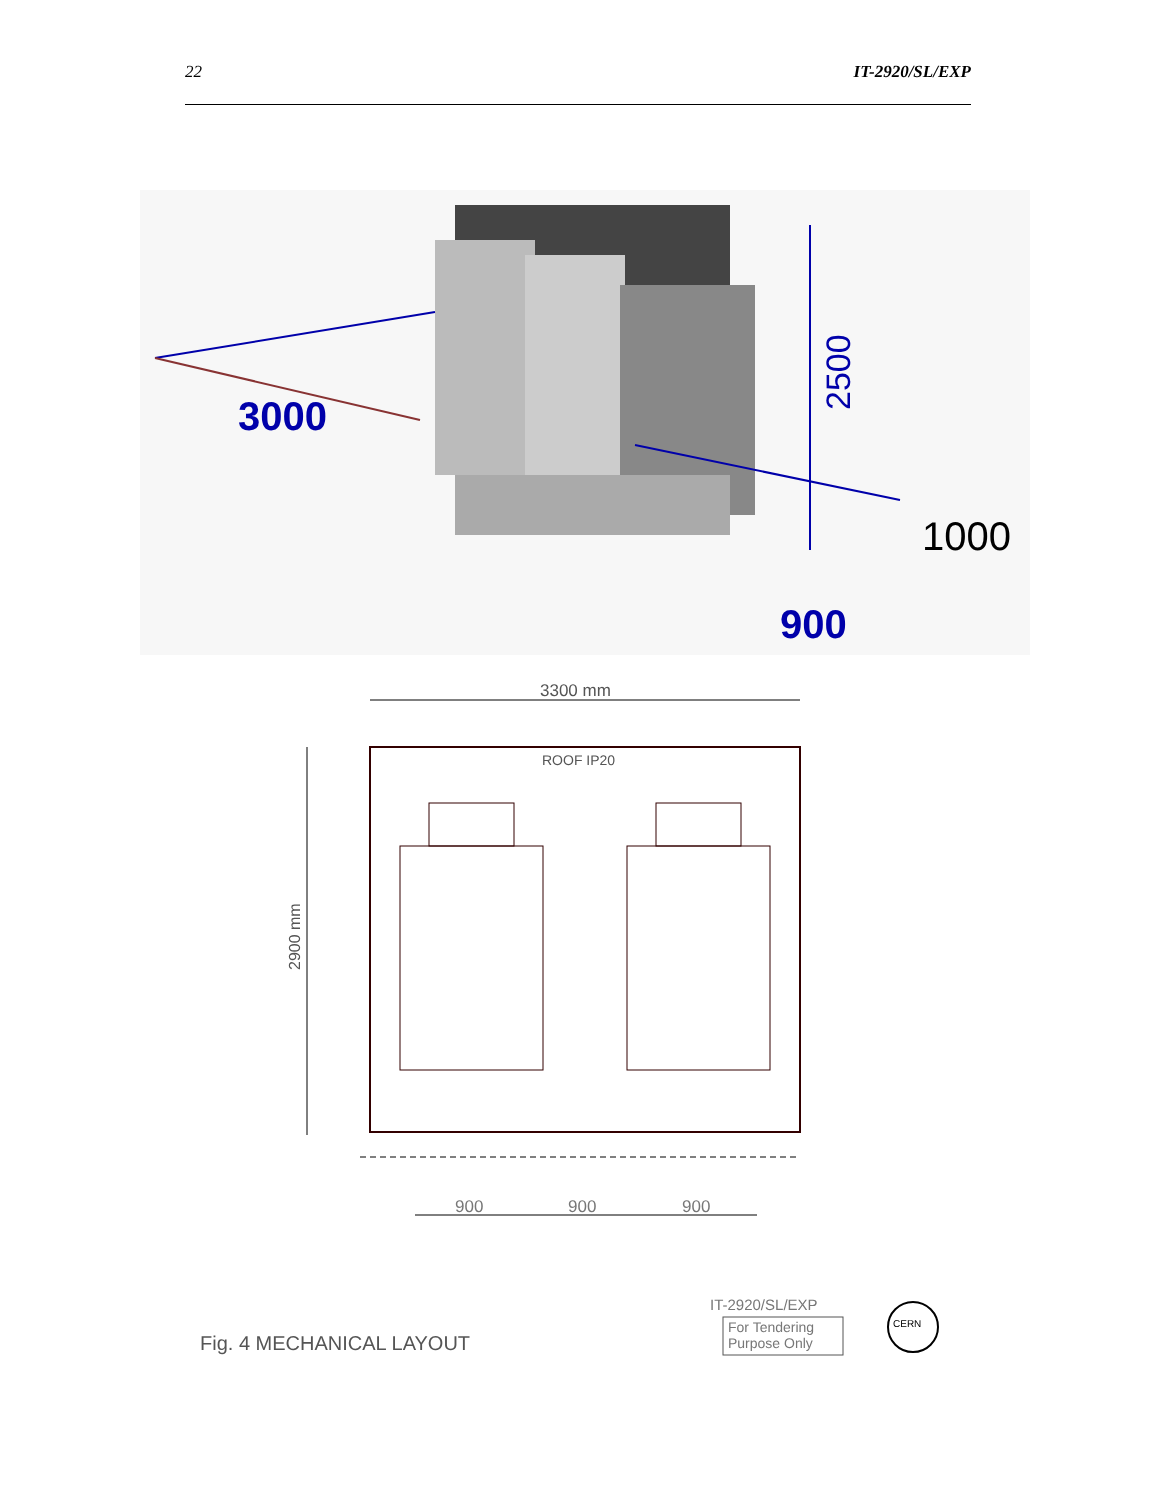22 IT-2920/SL/EXP
3000
2500
1000
900
3300 mm
ROOF IP20
2900 mm
900
900
900
Fig. 4 MECHANICAL LAYOUT
IT-2920/SL/EXP
For Tendering
Purpose Only
CERN